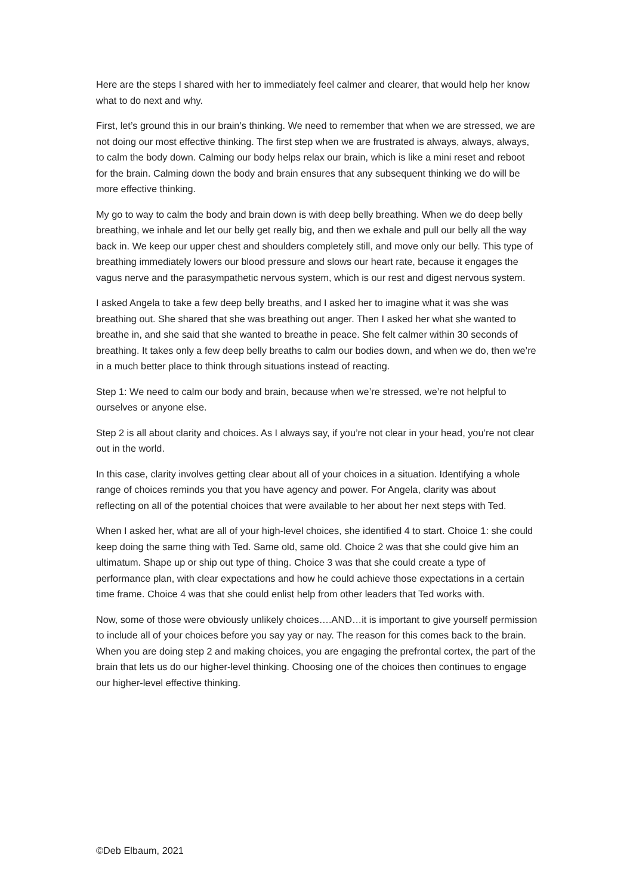Here are the steps I shared with her to immediately feel calmer and clearer, that would help her know what to do next and why.
First, let’s ground this in our brain’s thinking. We need to remember that when we are stressed, we are not doing our most effective thinking. The first step when we are frustrated is always, always, always, to calm the body down. Calming our body helps relax our brain, which is like a mini reset and reboot for the brain. Calming down the body and brain ensures that any subsequent thinking we do will be more effective thinking.
My go to way to calm the body and brain down is with deep belly breathing. When we do deep belly breathing, we inhale and let our belly get really big, and then we exhale and pull our belly all the way back in. We keep our upper chest and shoulders completely still, and move only our belly. This type of breathing immediately lowers our blood pressure and slows our heart rate, because it engages the vagus nerve and the parasympathetic nervous system, which is our rest and digest nervous system.
I asked Angela to take a few deep belly breaths, and I asked her to imagine what it was she was breathing out. She shared that she was breathing out anger. Then I asked her what she wanted to breathe in, and she said that she wanted to breathe in peace. She felt calmer within 30 seconds of breathing. It takes only a few deep belly breaths to calm our bodies down, and when we do, then we’re in a much better place to think through situations instead of reacting.
Step 1: We need to calm our body and brain, because when we’re stressed, we’re not helpful to ourselves or anyone else.
Step 2 is all about clarity and choices. As I always say, if you’re not clear in your head, you’re not clear out in the world.
In this case, clarity involves getting clear about all of your choices in a situation. Identifying a whole range of choices reminds you that you have agency and power. For Angela, clarity was about reflecting on all of the potential choices that were available to her about her next steps with Ted.
When I asked her, what are all of your high-level choices, she identified 4 to start. Choice 1: she could keep doing the same thing with Ted. Same old, same old. Choice 2 was that she could give him an ultimatum. Shape up or ship out type of thing. Choice 3 was that she could create a type of performance plan, with clear expectations and how he could achieve those expectations in a certain time frame. Choice 4 was that she could enlist help from other leaders that Ted works with.
Now, some of those were obviously unlikely choices….AND…it is important to give yourself permission to include all of your choices before you say yay or nay. The reason for this comes back to the brain. When you are doing step 2 and making choices, you are engaging the prefrontal cortex, the part of the brain that lets us do our higher-level thinking. Choosing one of the choices then continues to engage our higher-level effective thinking.
©Deb Elbaum, 2021